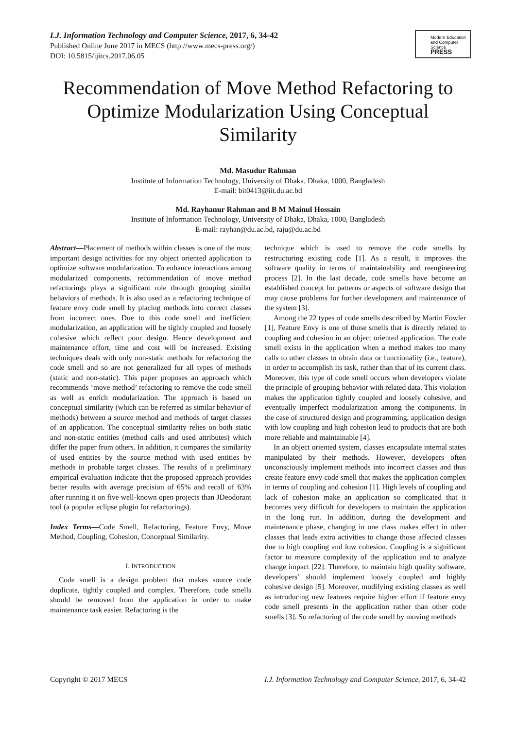I.J. Information Technology and Computer Science, 2017, 6, 34-42
Published Online June 2017 in MECS (http://www.mecs-press.org/)
DOI: 10.5815/ijitcs.2017.06.05
Modern Education
and Computer Science
PRESS
Recommendation of Move Method Refactoring to Optimize Modularization Using Conceptual Similarity
Md. Masudur Rahman
Institute of Information Technology, University of Dhaka, Dhaka, 1000, Bangladesh
E-mail: bit0413@iit.du.ac.bd
Md. Rayhanur Rahman and B M Mainul Hossain
Institute of Information Technology, University of Dhaka, Dhaka, 1000, Bangladesh
E-mail: rayhan@du.ac.bd, raju@du.ac.bd
Abstract—Placement of methods within classes is one of the most important design activities for any object oriented application to optimize software modularization. To enhance interactions among modularized components, recommendation of move method refactorings plays a significant role through grouping similar behaviors of methods. It is also used as a refactoring technique of feature envy code smell by placing methods into correct classes from incorrect ones. Due to this code smell and inefficient modularization, an application will be tightly coupled and loosely cohesive which reflect poor design. Hence development and maintenance effort, time and cost will be increased. Existing techniques deals with only non-static methods for refactoring the code smell and so are not generalized for all types of methods (static and non-static). This paper proposes an approach which recommends ‘move method’ refactoring to remove the code smell as well as enrich modularization. The approach is based on conceptual similarity (which can be referred as similar behavior of methods) between a source method and methods of target classes of an application. The conceptual similarity relies on both static and non-static entities (method calls and used attributes) which differ the paper from others. In addition, it compares the similarity of used entities by the source method with used entities by methods in probable target classes. The results of a preliminary empirical evaluation indicate that the proposed approach provides better results with average precision of 65% and recall of 63% after running it on five well-known open projects than JDeodorant tool (a popular eclipse plugin for refactorings).
Index Terms—Code Smell, Refactoring, Feature Envy, Move Method, Coupling, Cohesion, Conceptual Similarity.
I. INTRODUCTION
Code smell is a design problem that makes source code duplicate, tightly coupled and complex. Therefore, code smells should be removed from the application in order to make maintenance task easier. Refactoring is the
technique which is used to remove the code smells by restructuring existing code [1]. As a result, it improves the software quality in terms of maintainability and reengineering process [2]. In the last decade, code smells have become an established concept for patterns or aspects of software design that may cause problems for further development and maintenance of the system [3].
Among the 22 types of code smells described by Martin Fowler [1], Feature Envy is one of those smells that is directly related to coupling and cohesion in an object oriented application. The code smell exists in the application when a method makes too many calls to other classes to obtain data or functionality (i.e., feature), in order to accomplish its task, rather than that of its current class. Moreover, this type of code smell occurs when developers violate the principle of grouping behavior with related data. This violation makes the application tightly coupled and loosely cohesive, and eventually imperfect modularization among the components. In the case of structured design and programming, application design with low coupling and high cohesion lead to products that are both more reliable and maintainable [4].
In an object oriented system, classes encapsulate internal states manipulated by their methods. However, developers often unconsciously implement methods into incorrect classes and thus create feature envy code smell that makes the application complex in terms of coupling and cohesion [1]. High levels of coupling and lack of cohesion make an application so complicated that it becomes very difficult for developers to maintain the application in the long run. In addition, during the development and maintenance phase, changing in one class makes effect in other classes that leads extra activities to change those affected classes due to high coupling and low cohesion. Coupling is a significant factor to measure complexity of the application and to analyze change impact [22]. Therefore, to maintain high quality software, developers’ should implement loosely coupled and highly cohesive design [5]. Moreover, modifying existing classes as well as introducing new features require higher effort if feature envy code smell presents in the application rather than other code smells [3]. So refactoring of the code smell by moving methods
Copyright © 2017 MECS I.J. Information Technology and Computer Science, 2017, 6, 34-42